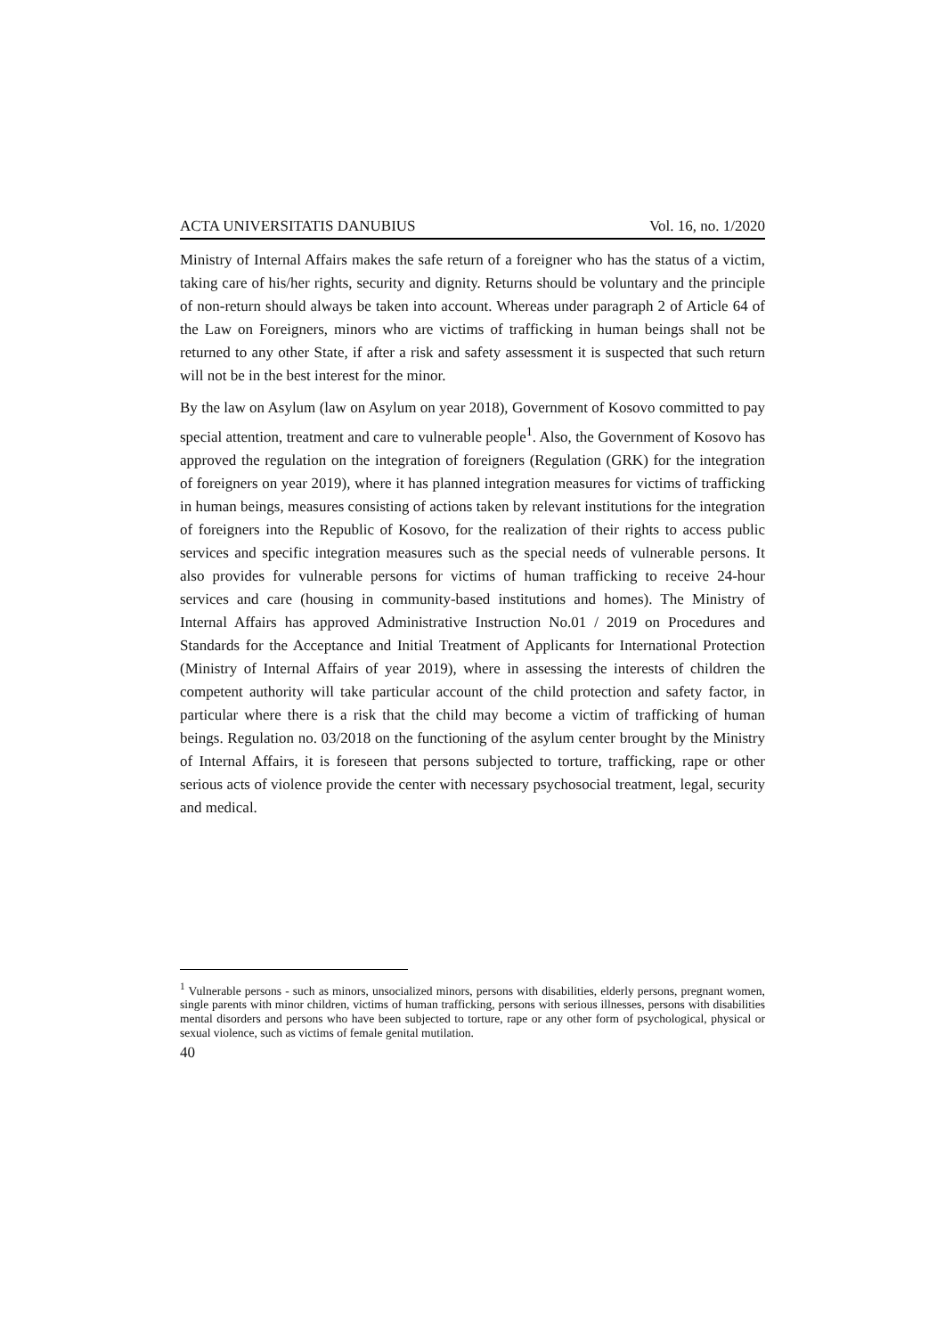ACTA UNIVERSITATIS DANUBIUS Vol. 16, no. 1/2020
Ministry of Internal Affairs makes the safe return of a foreigner who has the status of a victim, taking care of his/her rights, security and dignity. Returns should be voluntary and the principle of non-return should always be taken into account. Whereas under paragraph 2 of Article 64 of the Law on Foreigners, minors who are victims of trafficking in human beings shall not be returned to any other State, if after a risk and safety assessment it is suspected that such return will not be in the best interest for the minor.
By the law on Asylum (law on Asylum on year 2018), Government of Kosovo committed to pay special attention, treatment and care to vulnerable people<sup>1</sup>. Also, the Government of Kosovo has approved the regulation on the integration of foreigners (Regulation (GRK) for the integration of foreigners on year 2019), where it has planned integration measures for victims of trafficking in human beings, measures consisting of actions taken by relevant institutions for the integration of foreigners into the Republic of Kosovo, for the realization of their rights to access public services and specific integration measures such as the special needs of vulnerable persons. It also provides for vulnerable persons for victims of human trafficking to receive 24-hour services and care (housing in community-based institutions and homes). The Ministry of Internal Affairs has approved Administrative Instruction No.01 / 2019 on Procedures and Standards for the Acceptance and Initial Treatment of Applicants for International Protection (Ministry of Internal Affairs of year 2019), where in assessing the interests of children the competent authority will take particular account of the child protection and safety factor, in particular where there is a risk that the child may become a victim of trafficking of human beings. Regulation no. 03/2018 on the functioning of the asylum center brought by the Ministry of Internal Affairs, it is foreseen that persons subjected to torture, trafficking, rape or other serious acts of violence provide the center with necessary psychosocial treatment, legal, security and medical.
<sup>1</sup> Vulnerable persons - such as minors, unsocialized minors, persons with disabilities, elderly persons, pregnant women, single parents with minor children, victims of human trafficking, persons with serious illnesses, persons with disabilities mental disorders and persons who have been subjected to torture, rape or any other form of psychological, physical or sexual violence, such as victims of female genital mutilation.
40